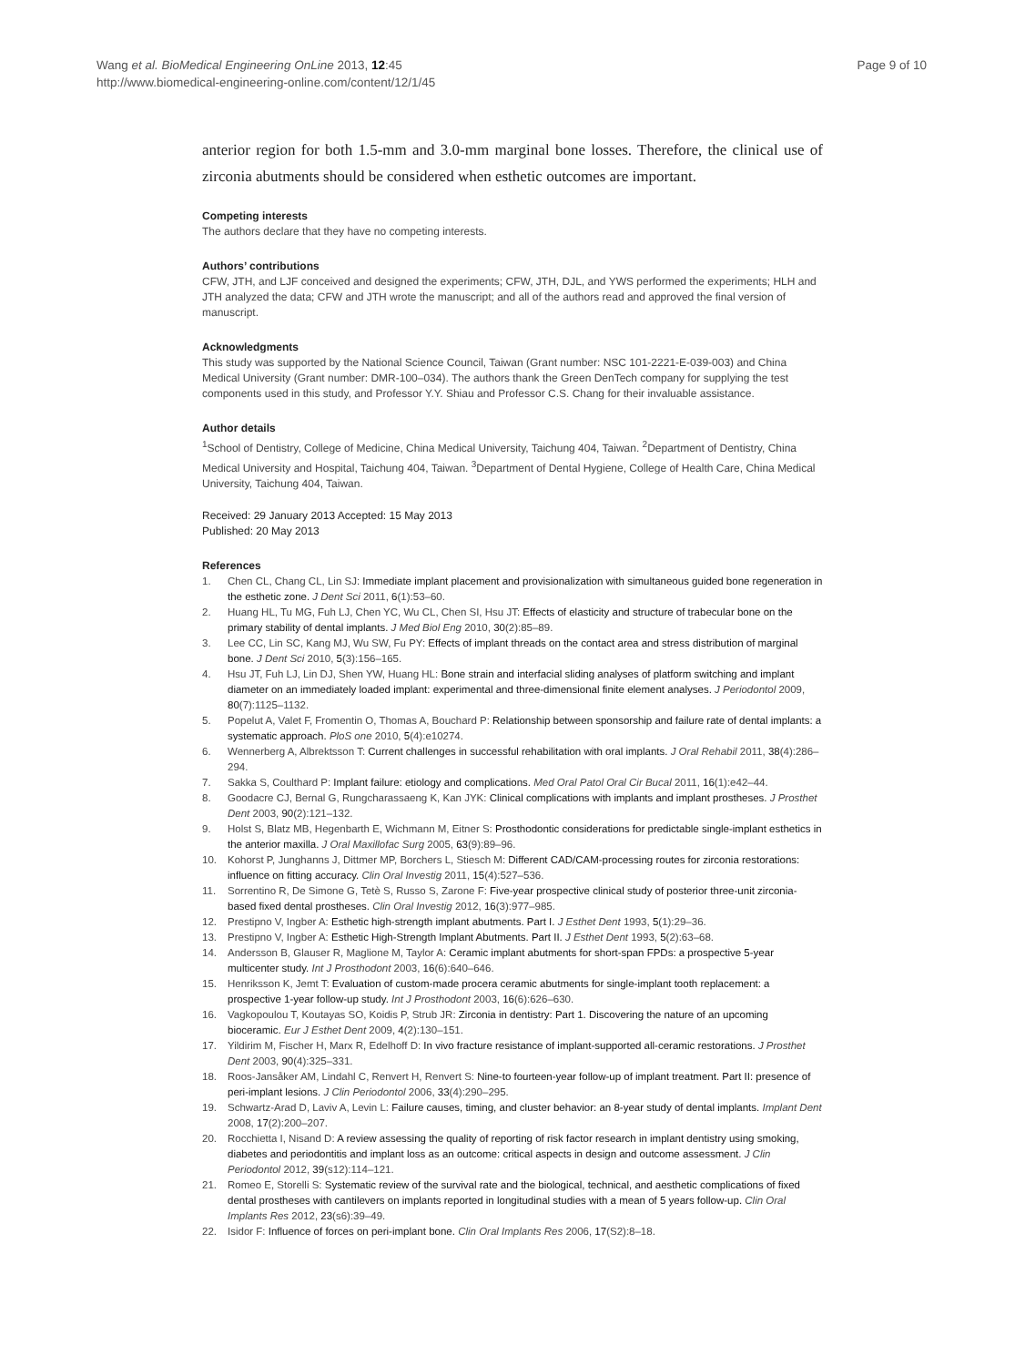Wang et al. BioMedical Engineering OnLine 2013, 12:45
http://www.biomedical-engineering-online.com/content/12/1/45
Page 9 of 10
anterior region for both 1.5-mm and 3.0-mm marginal bone losses. Therefore, the clinical use of zirconia abutments should be considered when esthetic outcomes are important.
Competing interests
The authors declare that they have no competing interests.
Authors’ contributions
CFW, JTH, and LJF conceived and designed the experiments; CFW, JTH, DJL, and YWS performed the experiments; HLH and JTH analyzed the data; CFW and JTH wrote the manuscript; and all of the authors read and approved the final version of manuscript.
Acknowledgments
This study was supported by the National Science Council, Taiwan (Grant number: NSC 101-2221-E-039-003) and China Medical University (Grant number: DMR-100–034). The authors thank the Green DenTech company for supplying the test components used in this study, and Professor Y.Y. Shiau and Professor C.S. Chang for their invaluable assistance.
Author details
<sup>1</sup> School of Dentistry, College of Medicine, China Medical University, Taichung 404, Taiwan. <sup>2</sup>Department of Dentistry, China Medical University and Hospital, Taichung 404, Taiwan. <sup>3</sup>Department of Dental Hygiene, College of Health Care, China Medical University, Taichung 404, Taiwan.
Received: 29 January 2013 Accepted: 15 May 2013
Published: 20 May 2013
References
1. Chen CL, Chang CL, Lin SJ: Immediate implant placement and provisionalization with simultaneous guided bone regeneration in the esthetic zone. J Dent Sci 2011, 6(1):53–60.
2. Huang HL, Tu MG, Fuh LJ, Chen YC, Wu CL, Chen SI, Hsu JT: Effects of elasticity and structure of trabecular bone on the primary stability of dental implants. J Med Biol Eng 2010, 30(2):85–89.
3. Lee CC, Lin SC, Kang MJ, Wu SW, Fu PY: Effects of implant threads on the contact area and stress distribution of marginal bone. J Dent Sci 2010, 5(3):156–165.
4. Hsu JT, Fuh LJ, Lin DJ, Shen YW, Huang HL: Bone strain and interfacial sliding analyses of platform switching and implant diameter on an immediately loaded implant: experimental and three-dimensional finite element analyses. J Periodontol 2009, 80(7):1125–1132.
5. Popelut A, Valet F, Fromentin O, Thomas A, Bouchard P: Relationship between sponsorship and failure rate of dental implants: a systematic approach. PloS one 2010, 5(4):e10274.
6. Wennerberg A, Albrektsson T: Current challenges in successful rehabilitation with oral implants. J Oral Rehabil 2011, 38(4):286–294.
7. Sakka S, Coulthard P: Implant failure: etiology and complications. Med Oral Patol Oral Cir Bucal 2011, 16(1):e42–44.
8. Goodacre CJ, Bernal G, Rungcharassaeng K, Kan JYK: Clinical complications with implants and implant prostheses. J Prosthet Dent 2003, 90(2):121–132.
9. Holst S, Blatz MB, Hegenbarth E, Wichmann M, Eitner S: Prosthodontic considerations for predictable single-implant esthetics in the anterior maxilla. J Oral Maxillofac Surg 2005, 63(9):89–96.
10. Kohorst P, Junghanns J, Dittmer MP, Borchers L, Stiesch M: Different CAD/CAM-processing routes for zirconia restorations: influence on fitting accuracy. Clin Oral Investig 2011, 15(4):527–536.
11. Sorrentino R, De Simone G, Tetè S, Russo S, Zarone F: Five-year prospective clinical study of posterior three-unit zirconia-based fixed dental prostheses. Clin Oral Investig 2012, 16(3):977–985.
12. Prestipno V, Ingber A: Esthetic high-strength implant abutments. Part I. J Esthet Dent 1993, 5(1):29–36.
13. Prestipno V, Ingber A: Esthetic High-Strength Implant Abutments. Part II. J Esthet Dent 1993, 5(2):63–68.
14. Andersson B, Glauser R, Maglione M, Taylor A: Ceramic implant abutments for short-span FPDs: a prospective 5-year multicenter study. Int J Prosthodont 2003, 16(6):640–646.
15. Henriksson K, Jemt T: Evaluation of custom-made procera ceramic abutments for single-implant tooth replacement: a prospective 1-year follow-up study. Int J Prosthodont 2003, 16(6):626–630.
16. Vagkopoulou T, Koutayas SO, Koidis P, Strub JR: Zirconia in dentistry: Part 1. Discovering the nature of an upcoming bioceramic. Eur J Esthet Dent 2009, 4(2):130–151.
17. Yildirim M, Fischer H, Marx R, Edelhoff D: In vivo fracture resistance of implant-supported all-ceramic restorations. J Prosthet Dent 2003, 90(4):325–331.
18. Roos-Jansåker AM, Lindahl C, Renvert H, Renvert S: Nine-to fourteen-year follow-up of implant treatment. Part II: presence of peri-implant lesions. J Clin Periodontol 2006, 33(4):290–295.
19. Schwartz-Arad D, Laviv A, Levin L: Failure causes, timing, and cluster behavior: an 8-year study of dental implants. Implant Dent 2008, 17(2):200–207.
20. Rocchietta I, Nisand D: A review assessing the quality of reporting of risk factor research in implant dentistry using smoking, diabetes and periodontitis and implant loss as an outcome: critical aspects in design and outcome assessment. J Clin Periodontol 2012, 39(s12):114–121.
21. Romeo E, Storelli S: Systematic review of the survival rate and the biological, technical, and aesthetic complications of fixed dental prostheses with cantilevers on implants reported in longitudinal studies with a mean of 5 years follow-up. Clin Oral Implants Res 2012, 23(s6):39–49.
22. Isidor F: Influence of forces on peri-implant bone. Clin Oral Implants Res 2006, 17(S2):8–18.